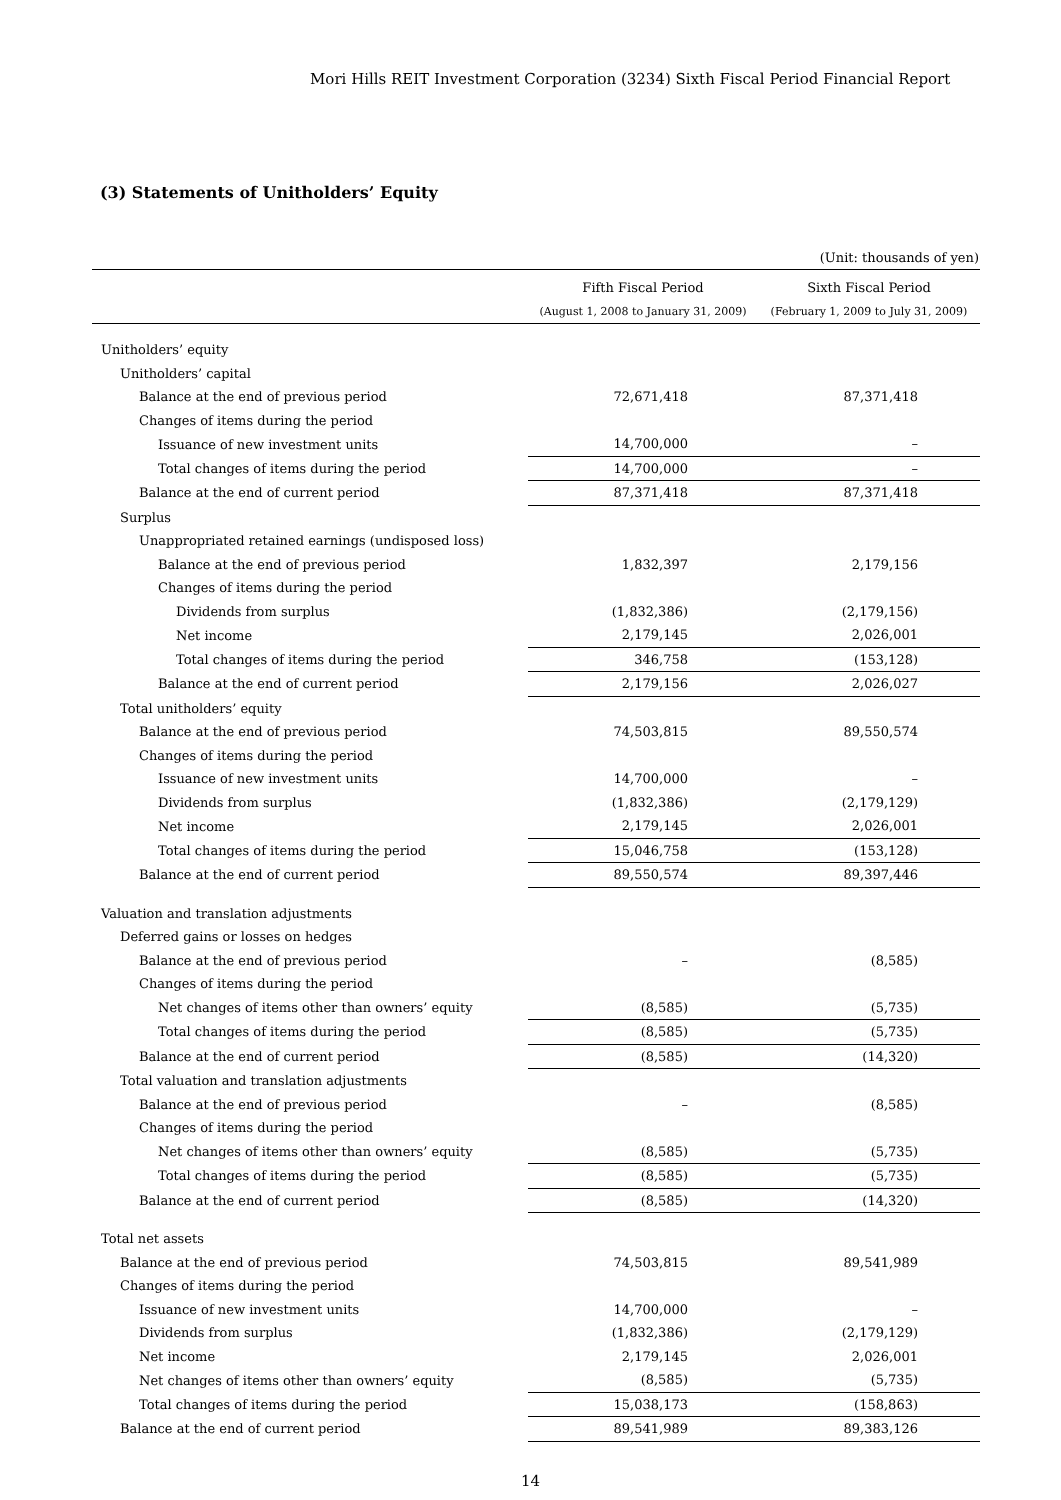Mori Hills REIT Investment Corporation (3234) Sixth Fiscal Period Financial Report
(3) Statements of Unitholders’ Equity
(Unit: thousands of yen)
| | Fifth Fiscal Period | Sixth Fiscal Period |
| --- | --- | --- |
| | (August 1, 2008 to January 31, 2009) | (February 1, 2009 to July 31, 2009) |
| Unitholders’ equity | | |
| Unitholders’ capital | | |
| Balance at the end of previous period | 72,671,418 | 87,371,418 |
| Changes of items during the period | | |
| Issuance of new investment units | 14,700,000 | – |
| Total changes of items during the period | 14,700,000 | – |
| Balance at the end of current period | 87,371,418 | 87,371,418 |
| Surplus | | |
| Unappropriated retained earnings (undisposed loss) | | |
| Balance at the end of previous period | 1,832,397 | 2,179,156 |
| Changes of items during the period | | |
| Dividends from surplus | (1,832,386) | (2,179,156) |
| Net income | 2,179,145 | 2,026,001 |
| Total changes of items during the period | 346,758 | (153,128) |
| Balance at the end of current period | 2,179,156 | 2,026,027 |
| Total unitholders’ equity | | |
| Balance at the end of previous period | 74,503,815 | 89,550,574 |
| Changes of items during the period | | |
| Issuance of new investment units | 14,700,000 | – |
| Dividends from surplus | (1,832,386) | (2,179,129) |
| Net income | 2,179,145 | 2,026,001 |
| Total changes of items during the period | 15,046,758 | (153,128) |
| Balance at the end of current period | 89,550,574 | 89,397,446 |
| Valuation and translation adjustments | | |
| Deferred gains or losses on hedges | | |
| Balance at the end of previous period | – | (8,585) |
| Changes of items during the period | | |
| Net changes of items other than owners’ equity | (8,585) | (5,735) |
| Total changes of items during the period | (8,585) | (5,735) |
| Balance at the end of current period | (8,585) | (14,320) |
| Total valuation and translation adjustments | | |
| Balance at the end of previous period | – | (8,585) |
| Changes of items during the period | | |
| Net changes of items other than owners’ equity | (8,585) | (5,735) |
| Total changes of items during the period | (8,585) | (5,735) |
| Balance at the end of current period | (8,585) | (14,320) |
| Total net assets | | |
| Balance at the end of previous period | 74,503,815 | 89,541,989 |
| Changes of items during the period | | |
| Issuance of new investment units | 14,700,000 | – |
| Dividends from surplus | (1,832,386) | (2,179,129) |
| Net income | 2,179,145 | 2,026,001 |
| Net changes of items other than owners’ equity | (8,585) | (5,735) |
| Total changes of items during the period | 15,038,173 | (158,863) |
| Balance at the end of current period | 89,541,989 | 89,383,126 |
14